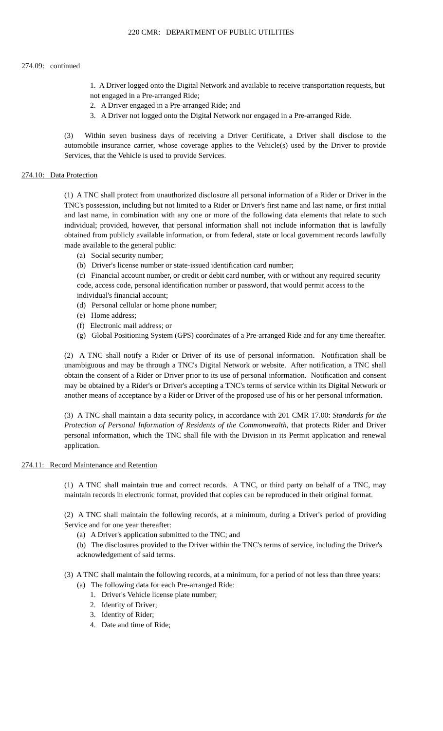220 CMR: DEPARTMENT OF PUBLIC UTILITIES
274.09: continued
1. A Driver logged onto the Digital Network and available to receive transportation requests, but not engaged in a Pre-arranged Ride;
2. A Driver engaged in a Pre-arranged Ride; and
3. A Driver not logged onto the Digital Network nor engaged in a Pre-arranged Ride.
(3) Within seven business days of receiving a Driver Certificate, a Driver shall disclose to the automobile insurance carrier, whose coverage applies to the Vehicle(s) used by the Driver to provide Services, that the Vehicle is used to provide Services.
274.10: Data Protection
(1) A TNC shall protect from unauthorized disclosure all personal information of a Rider or Driver in the TNC's possession, including but not limited to a Rider or Driver's first name and last name, or first initial and last name, in combination with any one or more of the following data elements that relate to such individual; provided, however, that personal information shall not include information that is lawfully obtained from publicly available information, or from federal, state or local government records lawfully made available to the general public:
(a) Social security number;
(b) Driver's license number or state-issued identification card number;
(c) Financial account number, or credit or debit card number, with or without any required security code, access code, personal identification number or password, that would permit access to the individual's financial account;
(d) Personal cellular or home phone number;
(e) Home address;
(f) Electronic mail address; or
(g) Global Positioning System (GPS) coordinates of a Pre-arranged Ride and for any time thereafter.
(2) A TNC shall notify a Rider or Driver of its use of personal information. Notification shall be unambiguous and may be through a TNC's Digital Network or website. After notification, a TNC shall obtain the consent of a Rider or Driver prior to its use of personal information. Notification and consent may be obtained by a Rider's or Driver's accepting a TNC's terms of service within its Digital Network or another means of acceptance by a Rider or Driver of the proposed use of his or her personal information.
(3) A TNC shall maintain a data security policy, in accordance with 201 CMR 17.00: Standards for the Protection of Personal Information of Residents of the Commonwealth, that protects Rider and Driver personal information, which the TNC shall file with the Division in its Permit application and renewal application.
274.11: Record Maintenance and Retention
(1) A TNC shall maintain true and correct records. A TNC, or third party on behalf of a TNC, may maintain records in electronic format, provided that copies can be reproduced in their original format.
(2) A TNC shall maintain the following records, at a minimum, during a Driver's period of providing Service and for one year thereafter:
(a) A Driver's application submitted to the TNC; and
(b) The disclosures provided to the Driver within the TNC's terms of service, including the Driver's acknowledgement of said terms.
(3) A TNC shall maintain the following records, at a minimum, for a period of not less than three years:
(a) The following data for each Pre-arranged Ride:
1. Driver's Vehicle license plate number;
2. Identity of Driver;
3. Identity of Rider;
4. Date and time of Ride;